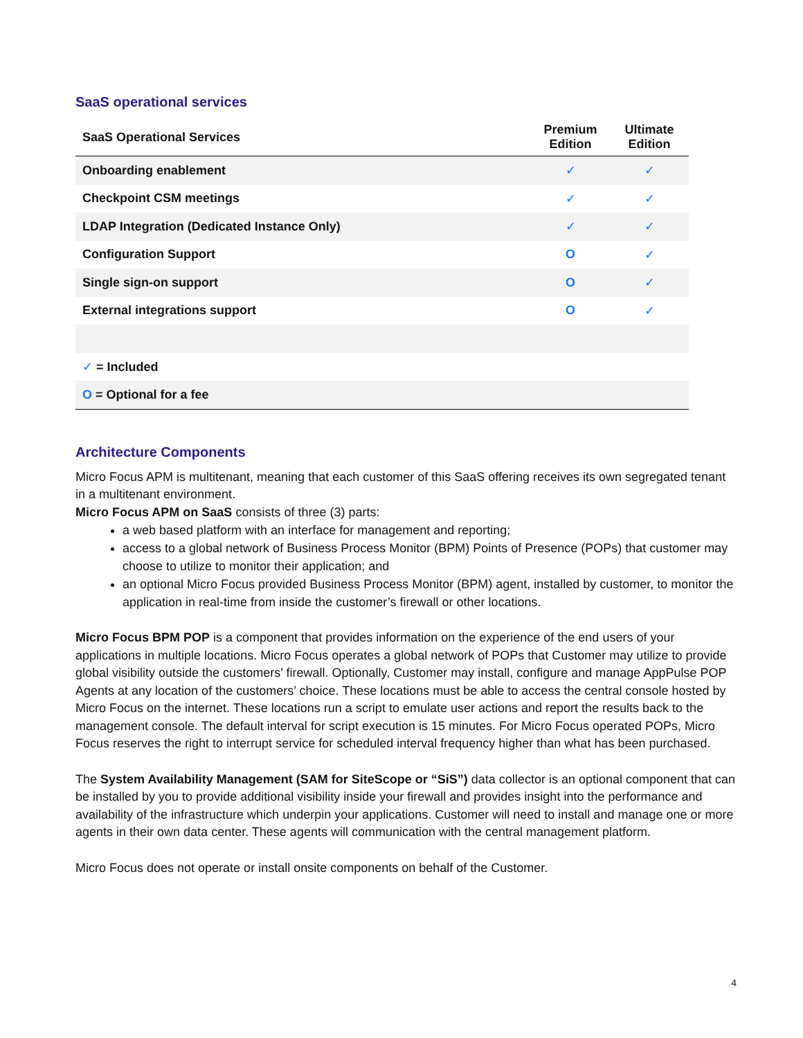SaaS operational services
| SaaS Operational Services | Premium Edition | Ultimate Edition |
| --- | --- | --- |
| Onboarding enablement | ✓ | ✓ |
| Checkpoint CSM meetings | ✓ | ✓ |
| LDAP Integration (Dedicated Instance Only) | ✓ | ✓ |
| Configuration Support | O | ✓ |
| Single sign-on support | O | ✓ |
| External integrations support | O | ✓ |
| ✓ = Included | | |
| O = Optional for a fee | | |
Architecture Components
Micro Focus APM is multitenant, meaning that each customer of this SaaS offering receives its own segregated tenant in a multitenant environment.
Micro Focus APM on SaaS consists of three (3) parts:
a web based platform with an interface for management and reporting;
access to a global network of Business Process Monitor (BPM) Points of Presence (POPs) that customer may choose to utilize to monitor their application; and
an optional Micro Focus provided Business Process Monitor (BPM) agent, installed by customer, to monitor the application in real-time from inside the customer’s firewall or other locations.
Micro Focus BPM POP is a component that provides information on the experience of the end users of your applications in multiple locations. Micro Focus operates a global network of POPs that Customer may utilize to provide global visibility outside the customers’ firewall. Optionally, Customer may install, configure and manage AppPulse POP Agents at any location of the customers’ choice. These locations must be able to access the central console hosted by Micro Focus on the internet. These locations run a script to emulate user actions and report the results back to the management console. The default interval for script execution is 15 minutes. For Micro Focus operated POPs, Micro Focus reserves the right to interrupt service for scheduled interval frequency higher than what has been purchased.
The System Availability Management (SAM for SiteScope or “SiS”) data collector is an optional component that can be installed by you to provide additional visibility inside your firewall and provides insight into the performance and availability of the infrastructure which underpin your applications. Customer will need to install and manage one or more agents in their own data center. These agents will communication with the central management platform.
Micro Focus does not operate or install onsite components on behalf of the Customer.
4